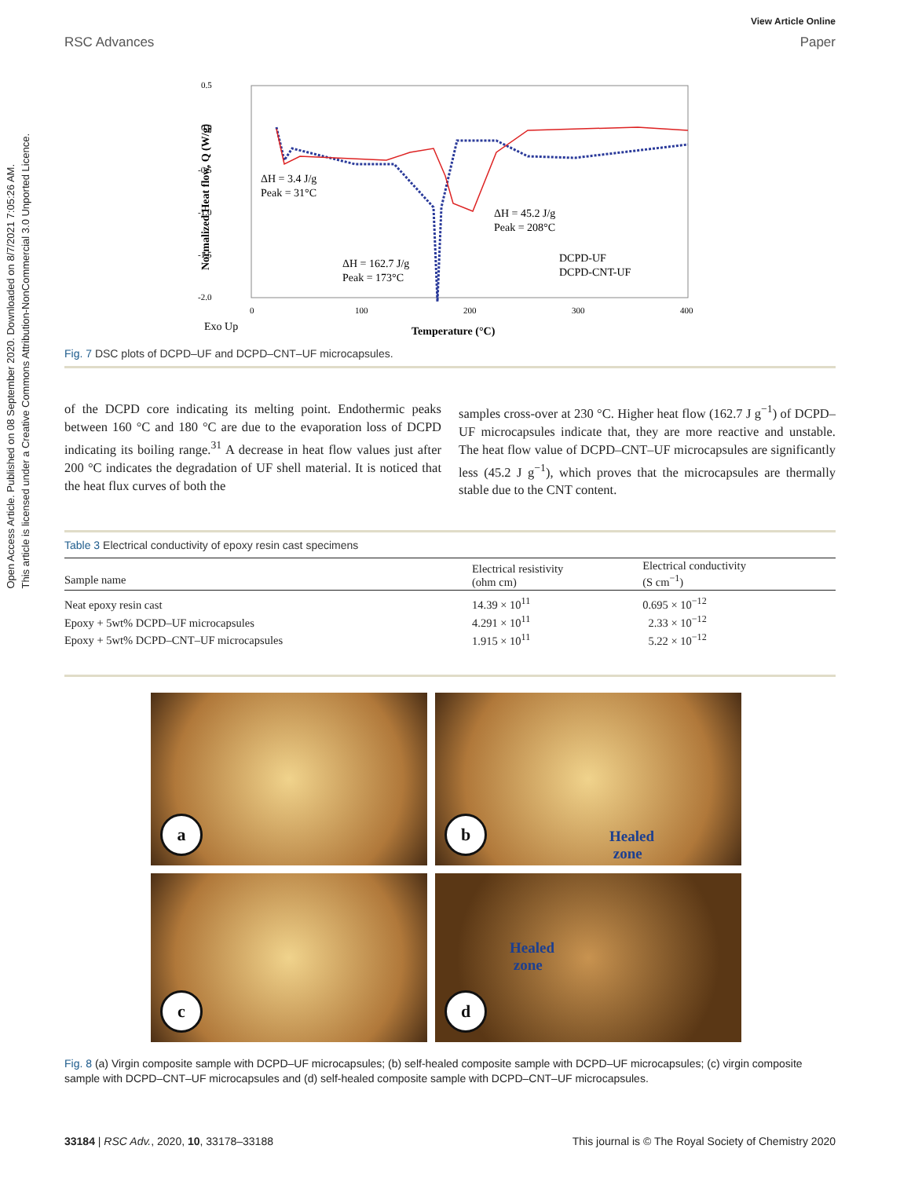Open Access Article. Published on 08 September 2020. Downloaded on 8/7/2021 7:05:26 AM.
This article is licensed under a Creative Commons Attribution-NonCommercial 3.0 Unported Licence.
View Article Online
RSC Advances Paper
0.5
0.0
-0.5
-1.0
-1.5
-2.0
0
100
200
300
400
ΔH = 3.4 J/g
Peak = 31°C
ΔH = 162.7 J/g
Peak = 173°C
ΔH = 45.2 J/g
Peak = 208°C
DCPD-UF
DCPD-CNT-UF
Exo Up
Temperature (°C)
Normalized Heat flow, Q (W/g)
Fig. 7 DSC plots of DCPD–UF and DCPD–CNT–UF microcapsules.
of the DCPD core indicating its melting point. Endothermic peaks between 160 °C and 180 °C are due to the evaporation loss of DCPD indicating its boiling range.<sup>31</sup> A decrease in heat flow values just after 200 °C indicates the degradation of UF shell material. It is noticed that the heat flux curves of both the
samples cross-over at 230 °C. Higher heat flow (162.7 J g<sup>−1</sup>) of DCPD–UF microcapsules indicate that, they are more reactive and unstable. The heat flow value of DCPD–CNT–UF microcapsules are significantly less (45.2 J g<sup>−1</sup>), which proves that the microcapsules are thermally stable due to the CNT content.
Table 3 Electrical conductivity of epoxy resin cast specimens
| Sample name | Electrical resistivity (ohm cm) | Electrical conductivity (S cm<sup>−1</sup>) |
| --- | --- | --- |
| Neat epoxy resin cast | 14.39 × 10<sup>11</sup> | 0.695 × 10<sup>−12</sup> |
| Epoxy + 5wt% DCPD–UF microcapsules | 4.291 × 10<sup>11</sup> | 2.33 × 10<sup>−12</sup> |
| Epoxy + 5wt% DCPD–CNT–UF microcapsules | 1.915 × 10<sup>11</sup> | 5.22 × 10<sup>−12</sup> |
a
b
Healed
zone
c
d
Healed
zone
Fig. 8 (a) Virgin composite sample with DCPD–UF microcapsules; (b) self-healed composite sample with DCPD–UF microcapsules; (c) virgin composite sample with DCPD–CNT–UF microcapsules and (d) self-healed composite sample with DCPD–CNT–UF microcapsules.
33184 | RSC Adv., 2020, 10, 33178–33188 This journal is © The Royal Society of Chemistry 2020